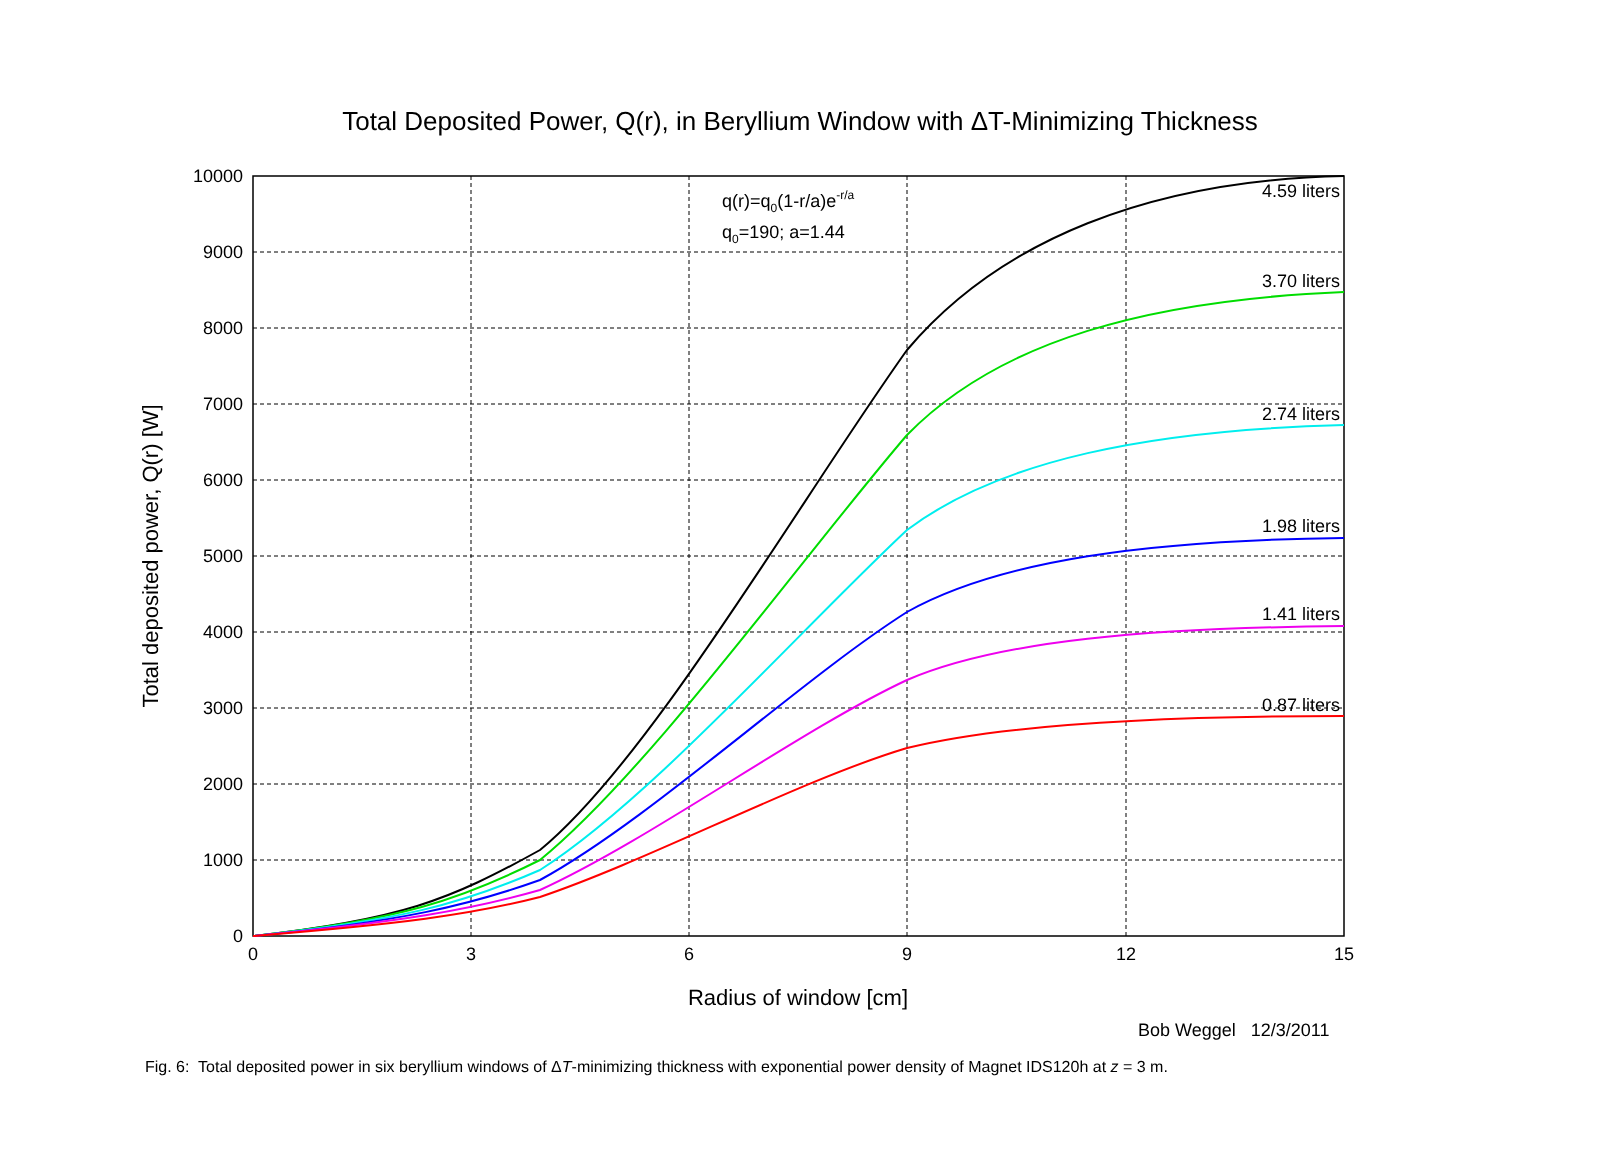Total Deposited Power, Q(r), in Beryllium Window with ΔT-Minimizing Thickness
0
1000
2000
3000
4000
5000
6000
7000
8000
9000
10000
0
3
6
9
12
15
Radius of window [cm]
Total deposited power, Q(r) [W]
4.59 liters
3.70 liters
2.74 liters
1.98 liters
1.41 liters
0.87 liters
q(r)=q0(1-r/a)e-r/a
q0=190; a=1.44
Bob Weggel 12/3/2011
Fig. 6: Total deposited power in six beryllium windows of ΔT-minimizing thickness with exponential power density of Magnet IDS120h at z = 3 m.